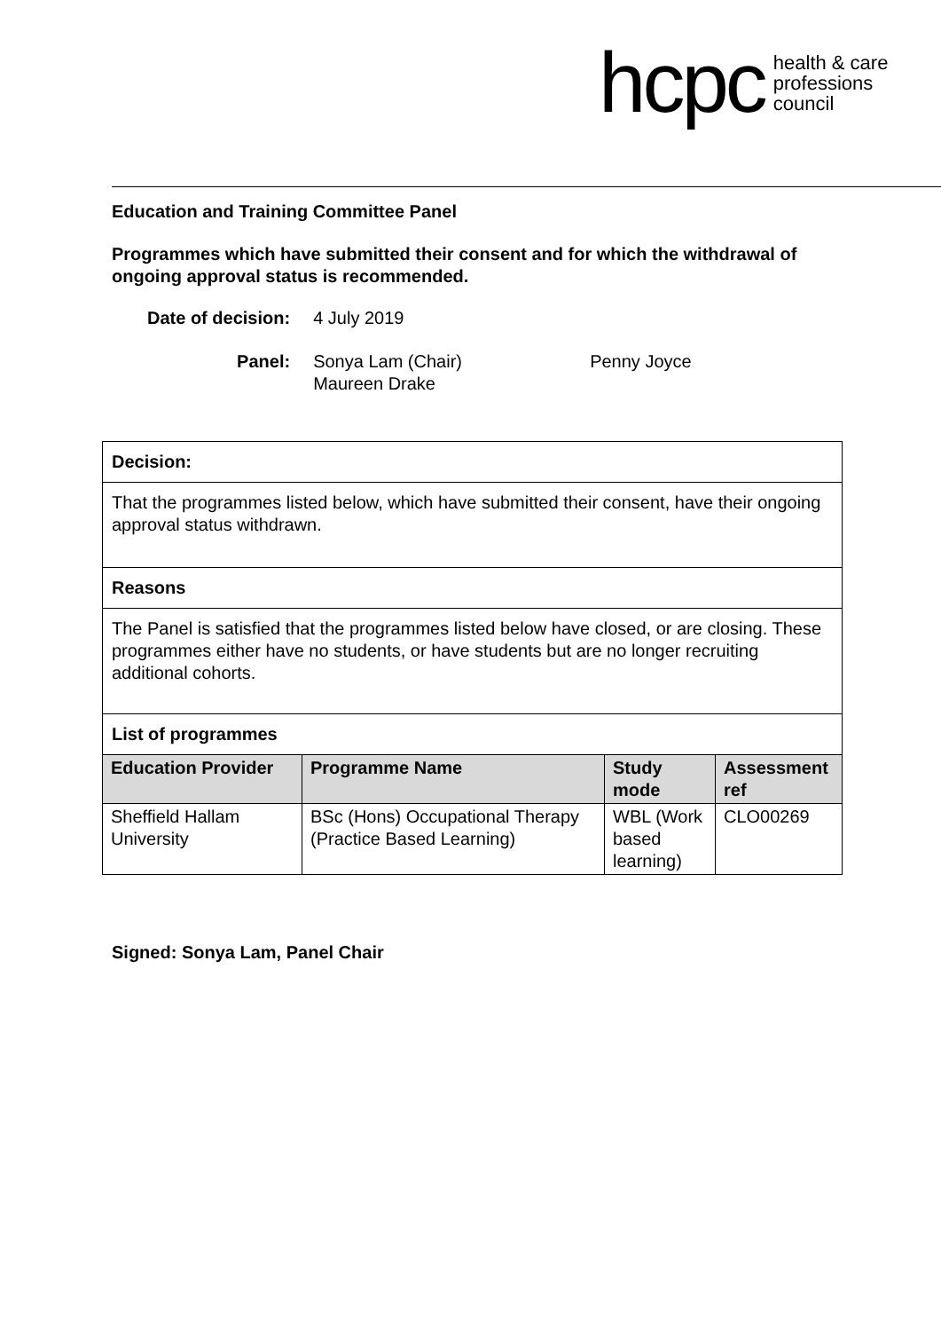hcpc health & care
professions
council
Education and Training Committee Panel
Programmes which have submitted their consent and for which the withdrawal of ongoing approval status is recommended.
| Date of decision: | 4 July 2019 | |
| Panel: | Sonya Lam (Chair) Maureen Drake | Penny Joyce |
| Decision: | | | |
| That the programmes listed below, which have submitted their consent, have their ongoing approval status withdrawn. | | | |
| Reasons | | | |
| The Panel is satisfied that the programmes listed below have closed, or are closing. These programmes either have no students, or have students but are no longer recruiting additional cohorts. | | | |
| List of programmes | | | |
| Education Provider | Programme Name | Study mode | Assessment ref |
| Sheffield Hallam University | BSc (Hons) Occupational Therapy (Practice Based Learning) | WBL (Work based learning) | CLO00269 |
Signed: Sonya Lam, Panel Chair